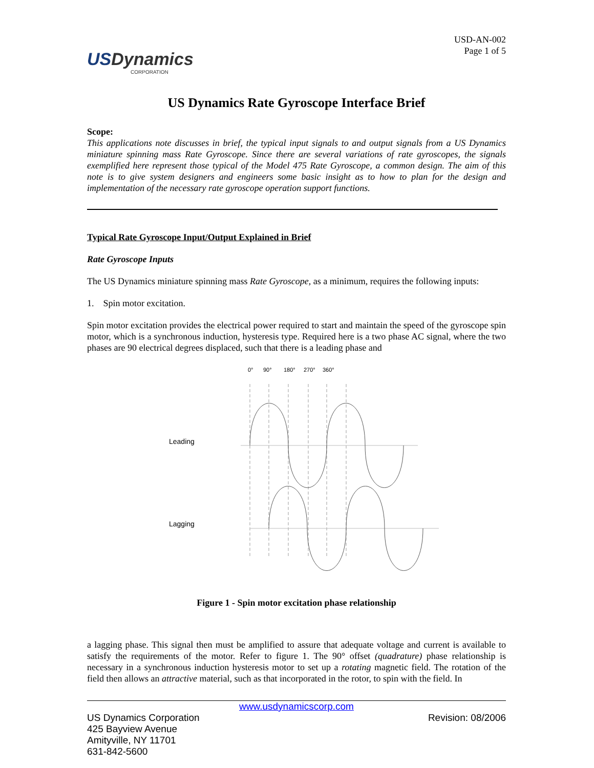USDynamics
CORPORATION
USD-AN-002
Page 1 of 5
US Dynamics Rate Gyroscope Interface Brief
Scope:
This applications note discusses in brief, the typical input signals to and output signals from a US Dynamics miniature spinning mass Rate Gyroscope. Since there are several variations of rate gyroscopes, the signals exemplified here represent those typical of the Model 475 Rate Gyroscope, a common design. The aim of this note is to give system designers and engineers some basic insight as to how to plan for the design and implementation of the necessary rate gyroscope operation support functions.
Typical Rate Gyroscope Input/Output Explained in Brief
Rate Gyroscope Inputs
The US Dynamics miniature spinning mass Rate Gyroscope, as a minimum, requires the following inputs:
1. Spin motor excitation.
Spin motor excitation provides the electrical power required to start and maintain the speed of the gyroscope spin motor, which is a synchronous induction, hysteresis type. Required here is a two phase AC signal, where the two phases are 90 electrical degrees displaced, such that there is a leading phase and
0°
90°
180°
270°
360°
Leading
Lagging
Figure 1 - Spin motor excitation phase relationship
a lagging phase. This signal then must be amplified to assure that adequate voltage and current is available to satisfy the requirements of the motor. Refer to figure 1. The 90° offset (quadrature) phase relationship is necessary in a synchronous induction hysteresis motor to set up a rotating magnetic field. The rotation of the field then allows an attractive material, such as that incorporated in the rotor, to spin with the field. In
www.usdynamicscorp.com
US Dynamics Corporation
425 Bayview Avenue
Amityville, NY 11701
631-842-5600
Revision: 08/2006